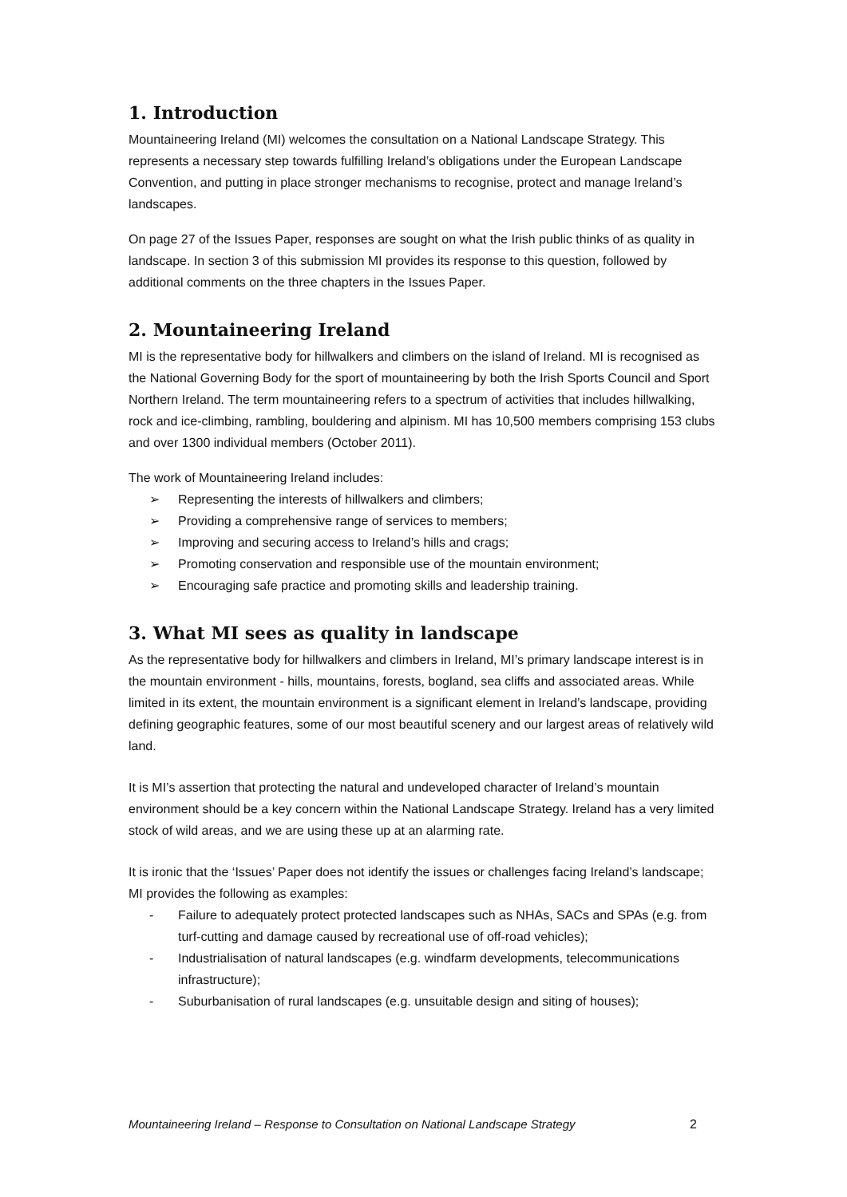1. Introduction
Mountaineering Ireland (MI) welcomes the consultation on a National Landscape Strategy. This represents a necessary step towards fulfilling Ireland’s obligations under the European Landscape Convention, and putting in place stronger mechanisms to recognise, protect and manage Ireland’s landscapes.
On page 27 of the Issues Paper, responses are sought on what the Irish public thinks of as quality in landscape. In section 3 of this submission MI provides its response to this question, followed by additional comments on the three chapters in the Issues Paper.
2. Mountaineering Ireland
MI is the representative body for hillwalkers and climbers on the island of Ireland. MI is recognised as the National Governing Body for the sport of mountaineering by both the Irish Sports Council and Sport Northern Ireland. The term mountaineering refers to a spectrum of activities that includes hillwalking, rock and ice-climbing, rambling, bouldering and alpinism. MI has 10,500 members comprising 153 clubs and over 1300 individual members (October 2011).
The work of Mountaineering Ireland includes:
➢ Representing the interests of hillwalkers and climbers;
➢ Providing a comprehensive range of services to members;
➢ Improving and securing access to Ireland’s hills and crags;
➢ Promoting conservation and responsible use of the mountain environment;
➢ Encouraging safe practice and promoting skills and leadership training.
3. What MI sees as quality in landscape
As the representative body for hillwalkers and climbers in Ireland, MI’s primary landscape interest is in the mountain environment - hills, mountains, forests, bogland, sea cliffs and associated areas. While limited in its extent, the mountain environment is a significant element in Ireland’s landscape, providing defining geographic features, some of our most beautiful scenery and our largest areas of relatively wild land.
It is MI’s assertion that protecting the natural and undeveloped character of Ireland’s mountain environment should be a key concern within the National Landscape Strategy. Ireland has a very limited stock of wild areas, and we are using these up at an alarming rate.
It is ironic that the ‘Issues’ Paper does not identify the issues or challenges facing Ireland’s landscape; MI provides the following as examples:
- Failure to adequately protect protected landscapes such as NHAs, SACs and SPAs (e.g. from turf-cutting and damage caused by recreational use of off-road vehicles);
- Industrialisation of natural landscapes (e.g. windfarm developments, telecommunications infrastructure);
- Suburbanisation of rural landscapes (e.g. unsuitable design and siting of houses);
Mountaineering Ireland – Response to Consultation on National Landscape Strategy 2